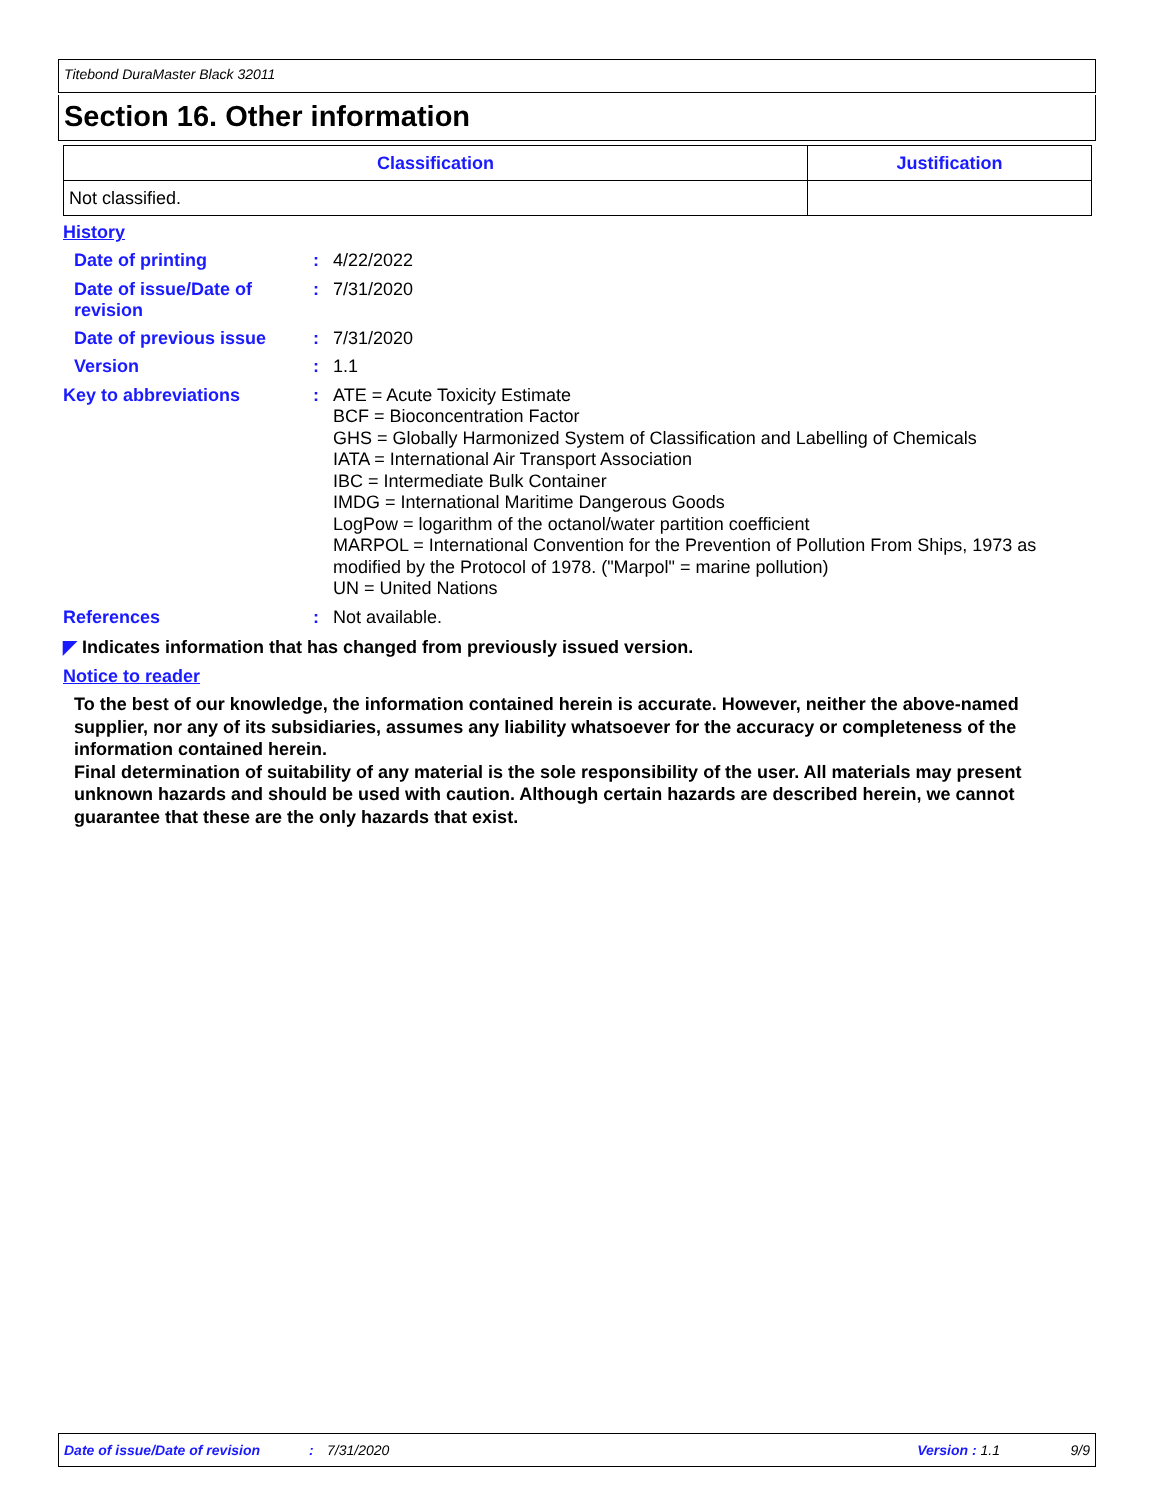Titebond DuraMaster Black 32011
Section 16. Other information
| Classification | Justification |
| --- | --- |
| Not classified. | |
History
Date of printing :
4/22/2022
Date of issue/Date of revision
:
7/31/2020
Date of previous issue :
7/31/2020
Version :
1.1
Key to abbreviations :
ATE = Acute Toxicity Estimate
BCF = Bioconcentration Factor
GHS = Globally Harmonized System of Classification and Labelling of Chemicals
IATA = International Air Transport Association
IBC = Intermediate Bulk Container
IMDG = International Maritime Dangerous Goods
LogPow = logarithm of the octanol/water partition coefficient
MARPOL = International Convention for the Prevention of Pollution From Ships, 1973 as modified by the Protocol of 1978. ("Marpol" = marine pollution)
UN = United Nations
References :
Not available.
◤ Indicates information that has changed from previously issued version.
Notice to reader
To the best of our knowledge, the information contained herein is accurate. However, neither the above-named supplier, nor any of its subsidiaries, assumes any liability whatsoever for the accuracy or completeness of the information contained herein.
Final determination of suitability of any material is the sole responsibility of the user. All materials may present unknown hazards and should be used with caution. Although certain hazards are described herein, we cannot guarantee that these are the only hazards that exist.
Date of issue/Date of revision: 7/31/2020 Version : 1.1 9/9